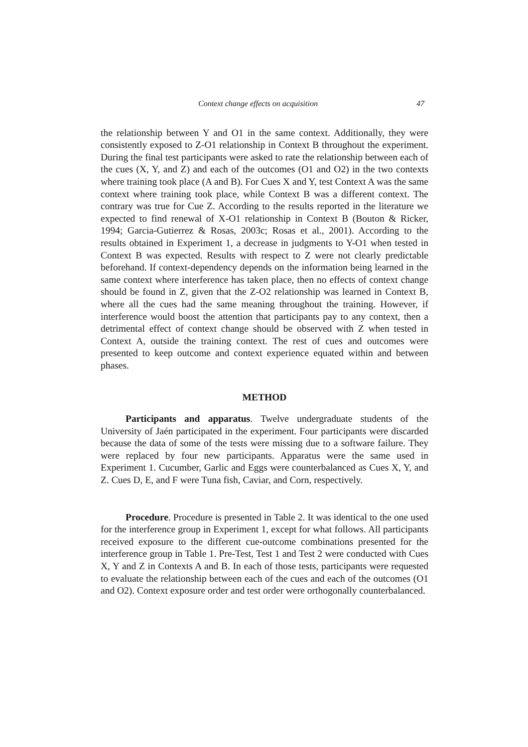Context change effects on acquisition 47
the relationship between Y and O1 in the same context. Additionally, they were consistently exposed to Z-O1 relationship in Context B throughout the experiment. During the final test participants were asked to rate the relationship between each of the cues (X, Y, and Z) and each of the outcomes (O1 and O2) in the two contexts where training took place (A and B). For Cues X and Y, test Context A was the same context where training took place, while Context B was a different context. The contrary was true for Cue Z. According to the results reported in the literature we expected to find renewal of X-O1 relationship in Context B (Bouton & Ricker, 1994; Garcia-Gutierrez & Rosas, 2003c; Rosas et al., 2001). According to the results obtained in Experiment 1, a decrease in judgments to Y-O1 when tested in Context B was expected. Results with respect to Z were not clearly predictable beforehand. If context-dependency depends on the information being learned in the same context where interference has taken place, then no effects of context change should be found in Z, given that the Z-O2 relationship was learned in Context B, where all the cues had the same meaning throughout the training. However, if interference would boost the attention that participants pay to any context, then a detrimental effect of context change should be observed with Z when tested in Context A, outside the training context. The rest of cues and outcomes were presented to keep outcome and context experience equated within and between phases.
METHOD
Participants and apparatus. Twelve undergraduate students of the University of Jaén participated in the experiment. Four participants were discarded because the data of some of the tests were missing due to a software failure. They were replaced by four new participants. Apparatus were the same used in Experiment 1. Cucumber, Garlic and Eggs were counterbalanced as Cues X, Y, and Z. Cues D, E, and F were Tuna fish, Caviar, and Corn, respectively.
Procedure. Procedure is presented in Table 2. It was identical to the one used for the interference group in Experiment 1, except for what follows. All participants received exposure to the different cue-outcome combinations presented for the interference group in Table 1. Pre-Test, Test 1 and Test 2 were conducted with Cues X, Y and Z in Contexts A and B. In each of those tests, participants were requested to evaluate the relationship between each of the cues and each of the outcomes (O1 and O2). Context exposure order and test order were orthogonally counterbalanced.